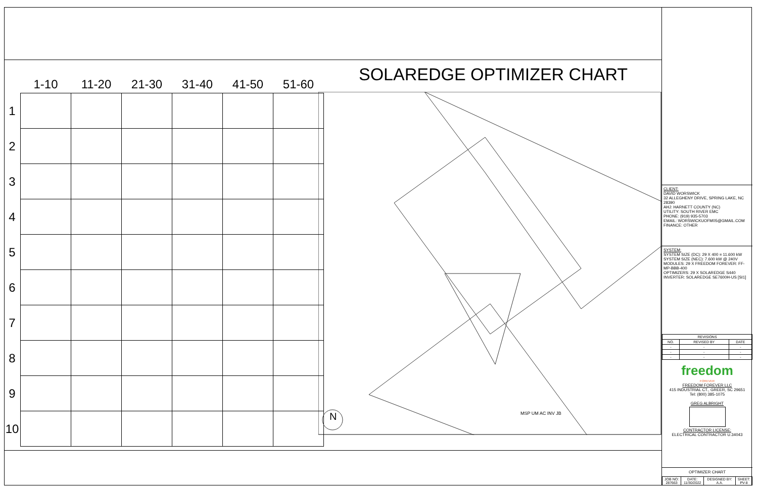SOLAREDGE OPTIMIZER CHART
| | 1-10 | 11-20 | 21-30 | 31-40 | 41-50 | 51-60 |
| --- | --- | --- | --- | --- | --- | --- |
| 1 | | | | | | |
| 2 | | | | | | |
| 3 | | | | | | |
| 4 | | | | | | |
| 5 | | | | | | |
| 6 | | | | | | |
| 7 | | | | | | |
| 8 | | | | | | |
| 9 | | | | | | |
| 10 | | | | | | |
MSP UM AC INV JB
N
CLIENT:
DAVID WORSWICK
32 ALLEGHENY DRIVE, SPRING LAKE, NC 28390
AHJ: HARNETT COUNTY (NC)
UTILITY: SOUTH RIVER EMC
PHONE: (919) 935-5703
EMAIL: WORSWICKUOFM05@GMAIL.COM
FINANCE: OTHER
SYSTEM:
SYSTEM SIZE (DC): 29 X 400 = 11.600 kW
SYSTEM SIZE (NEC): 7.600 kW @ 240V
MODULES: 29 X FREEDOM FOREVER: FF-MP-BBB-400
OPTIMIZERS: 29 X SOLAREDGE S440
INVERTER: SOLAREDGE SE7600H-US [SI1]
| REVISIONS | | |
| NO. | REVISED BY | DATE |
| - | - | - |
| - | - | - |
| - | - | - |
freedom
FOREVER
FREEDOM FOREVER LLC
415 INDUSTRIAL CT., GREER, SC 29651
Tel: (800) 385-1075
GREG ALBRIGHT
CONTRACTOR LICENSE:
ELECTRICAL CONTRACTOR U.34043
OPTIMIZER CHART
| JOB NO: 287663 | DATE: 11/30/2022 | DESIGNED BY: A.A. | SHEET: PV-8 |